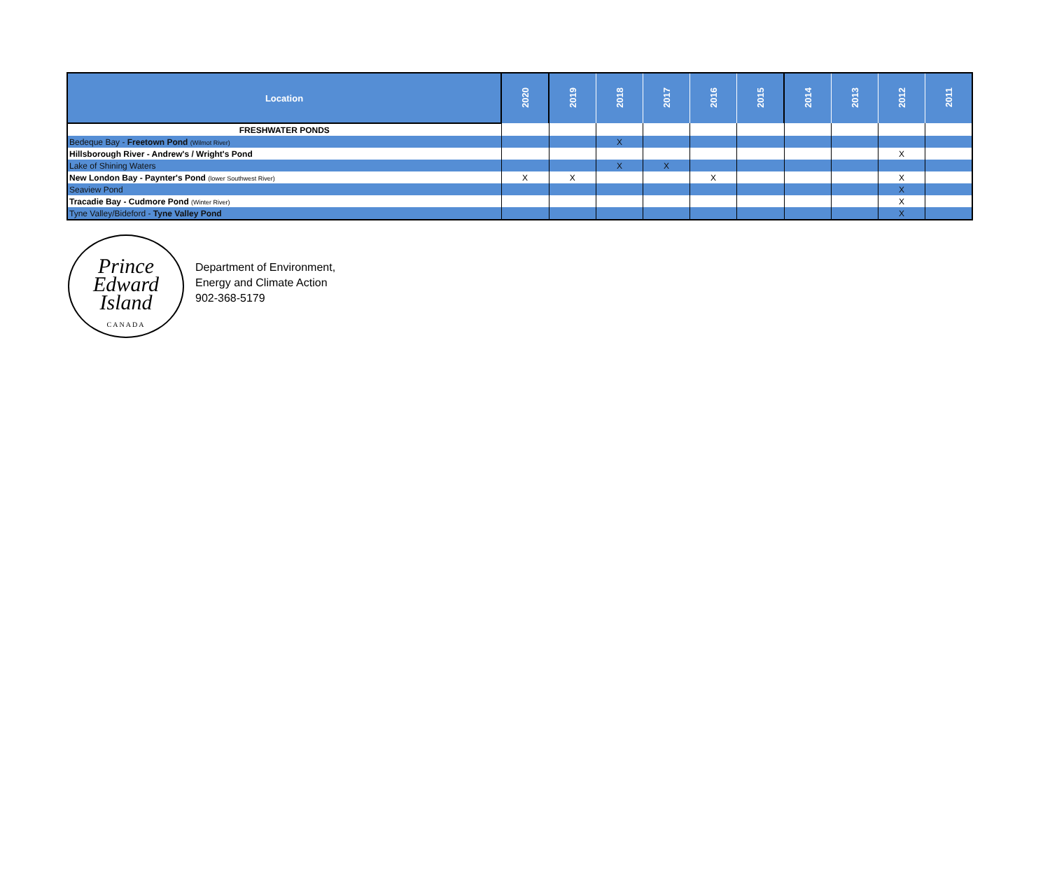| Location | 2020 | 2019 | 2018 | 2017 | 2016 | 2015 | 2014 | 2013 | 2012 | 2011 |
| --- | --- | --- | --- | --- | --- | --- | --- | --- | --- | --- |
| FRESHWATER PONDS | | | | | | | | | | |
| Bedeque Bay - Freetown Pond (Wilmot River) | | | X | | | | | | | |
| Hillsborough River - Andrew's / Wright's Pond | | | | | | | | | X | |
| Lake of Shining Waters | | | X | X | | | | | | |
| New London Bay - Paynter's Pond (lower Southwest River) | X | X | | | X | | | | X | |
| Seaview Pond | | | | | | | | | X | |
| Tracadie Bay - Cudmore Pond (Winter River) | | | | | | | | | X | |
| Tyne Valley/Bideford - Tyne Valley Pond | | | | | | | | | X | |
Prince
Edward
Island
CANADA
Department of Environment,
Energy and Climate Action
902-368-5179